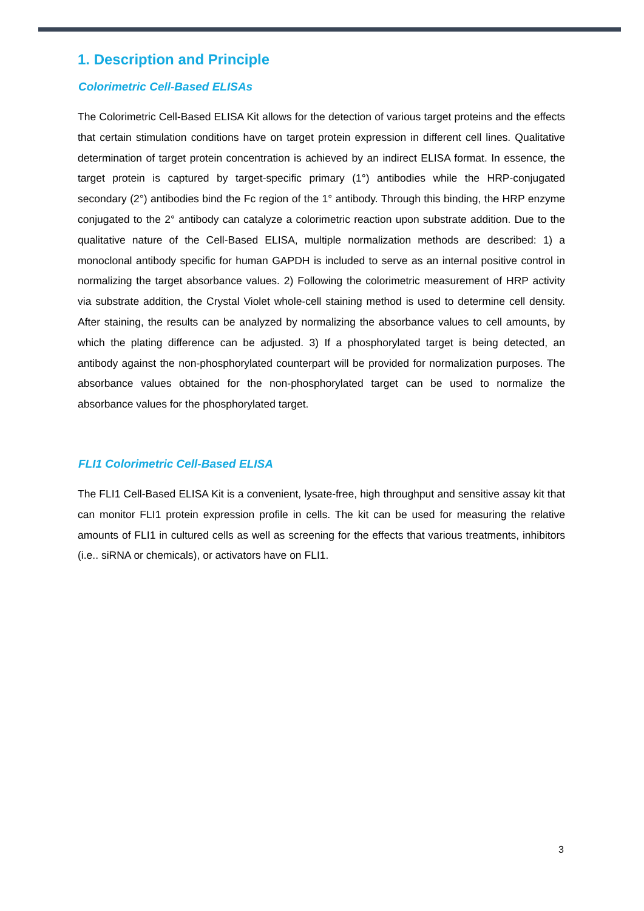1. Description and Principle
Colorimetric Cell-Based ELISAs
The Colorimetric Cell-Based ELISA Kit allows for the detection of various target proteins and the effects that certain stimulation conditions have on target protein expression in different cell lines. Qualitative determination of target protein concentration is achieved by an indirect ELISA format. In essence, the target protein is captured by target-specific primary (1°) antibodies while the HRP-conjugated secondary (2°) antibodies bind the Fc region of the 1° antibody. Through this binding, the HRP enzyme conjugated to the 2° antibody can catalyze a colorimetric reaction upon substrate addition. Due to the qualitative nature of the Cell-Based ELISA, multiple normalization methods are described: 1) a monoclonal antibody specific for human GAPDH is included to serve as an internal positive control in normalizing the target absorbance values. 2) Following the colorimetric measurement of HRP activity via substrate addition, the Crystal Violet whole-cell staining method is used to determine cell density. After staining, the results can be analyzed by normalizing the absorbance values to cell amounts, by which the plating difference can be adjusted. 3) If a phosphorylated target is being detected, an antibody against the non-phosphorylated counterpart will be provided for normalization purposes. The absorbance values obtained for the non-phosphorylated target can be used to normalize the absorbance values for the phosphorylated target.
FLI1 Colorimetric Cell-Based ELISA
The FLI1 Cell-Based ELISA Kit is a convenient, lysate-free, high throughput and sensitive assay kit that can monitor FLI1 protein expression profile in cells. The kit can be used for measuring the relative amounts of FLI1 in cultured cells as well as screening for the effects that various treatments, inhibitors (i.e.. siRNA or chemicals), or activators have on FLI1.
3